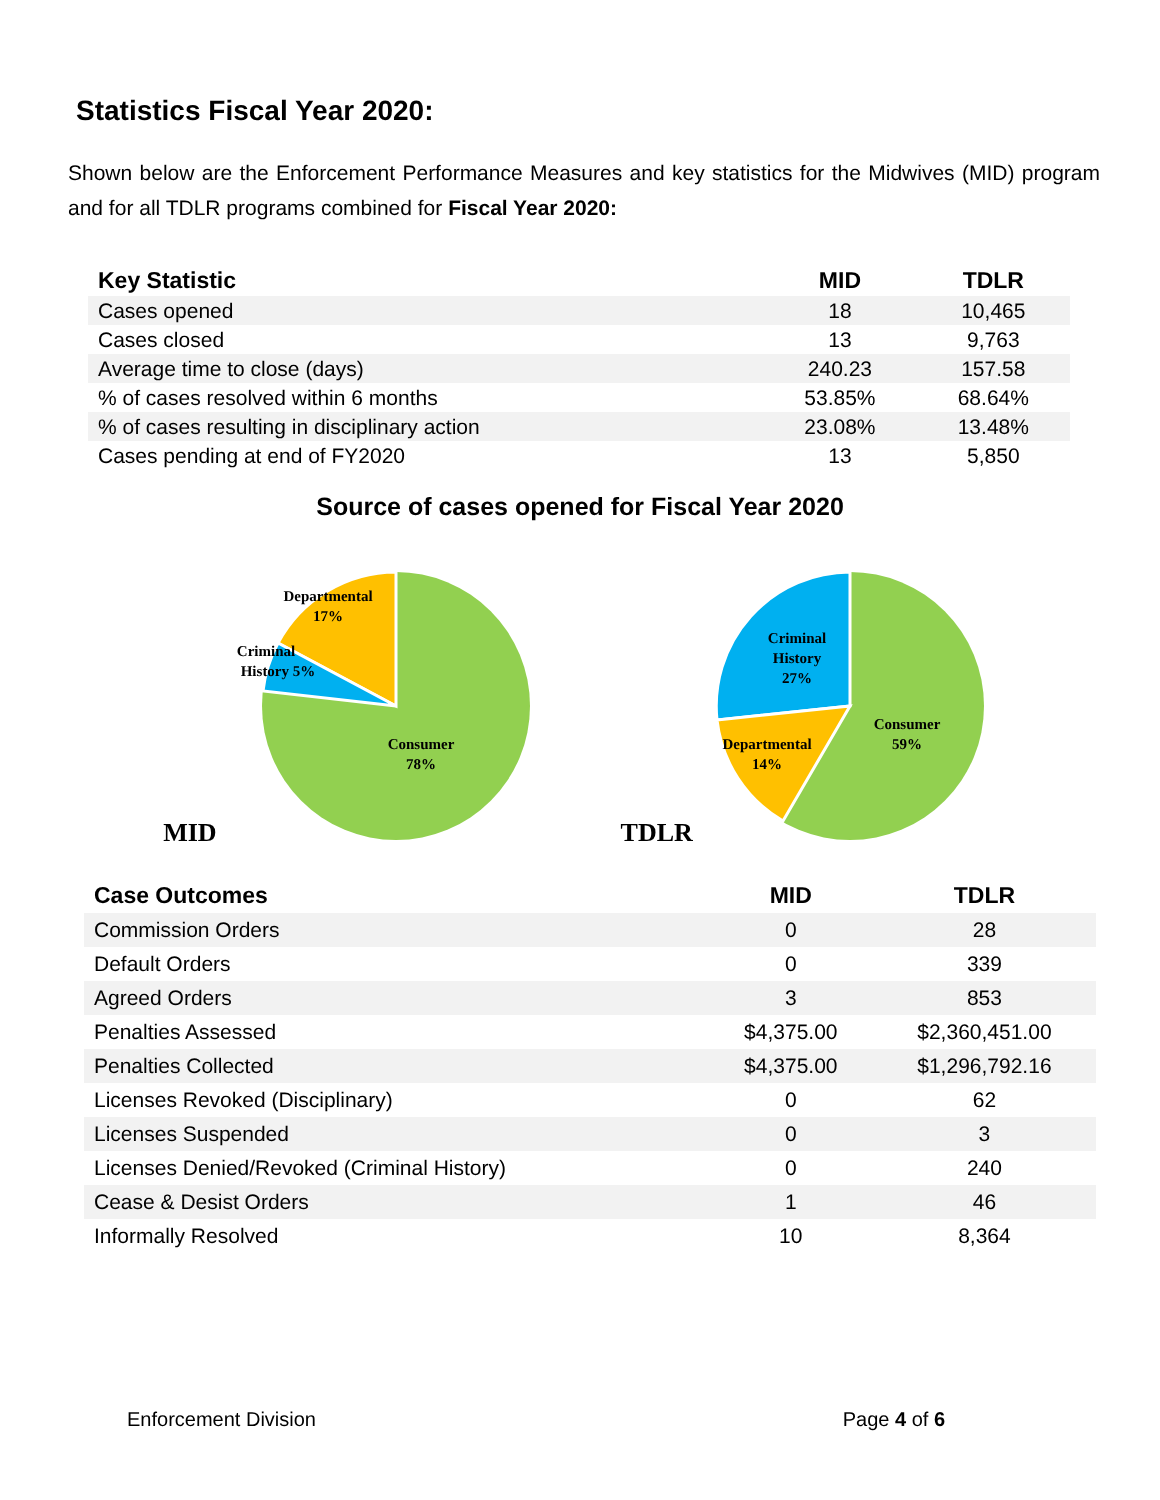Statistics Fiscal Year 2020:
Shown below are the Enforcement Performance Measures and key statistics for the Midwives (MID) program and for all TDLR programs combined for Fiscal Year 2020:
| Key Statistic | MID | TDLR |
| --- | --- | --- |
| Cases opened | 18 | 10,465 |
| Cases closed | 13 | 9,763 |
| Average time to close (days) | 240.23 | 157.58 |
| % of cases resolved within 6 months | 53.85% | 68.64% |
| % of cases resulting in disciplinary action | 23.08% | 13.48% |
| Cases pending at end of FY2020 | 13 | 5,850 |
Source of cases opened for Fiscal Year 2020
MID
Departmental
17%
Criminal
History 5%
Consumer
78%
TDLR
Criminal
History
27%
Departmental
14%
Consumer
59%
| Case Outcomes | MID | TDLR |
| --- | --- | --- |
| Commission Orders | 0 | 28 |
| Default Orders | 0 | 339 |
| Agreed Orders | 3 | 853 |
| Penalties Assessed | $4,375.00 | $2,360,451.00 |
| Penalties Collected | $4,375.00 | $1,296,792.16 |
| Licenses Revoked (Disciplinary) | 0 | 62 |
| Licenses Suspended | 0 | 3 |
| Licenses Denied/Revoked (Criminal History) | 0 | 240 |
| Cease & Desist Orders | 1 | 46 |
| Informally Resolved | 10 | 8,364 |
Enforcement Division Page 4 of 6